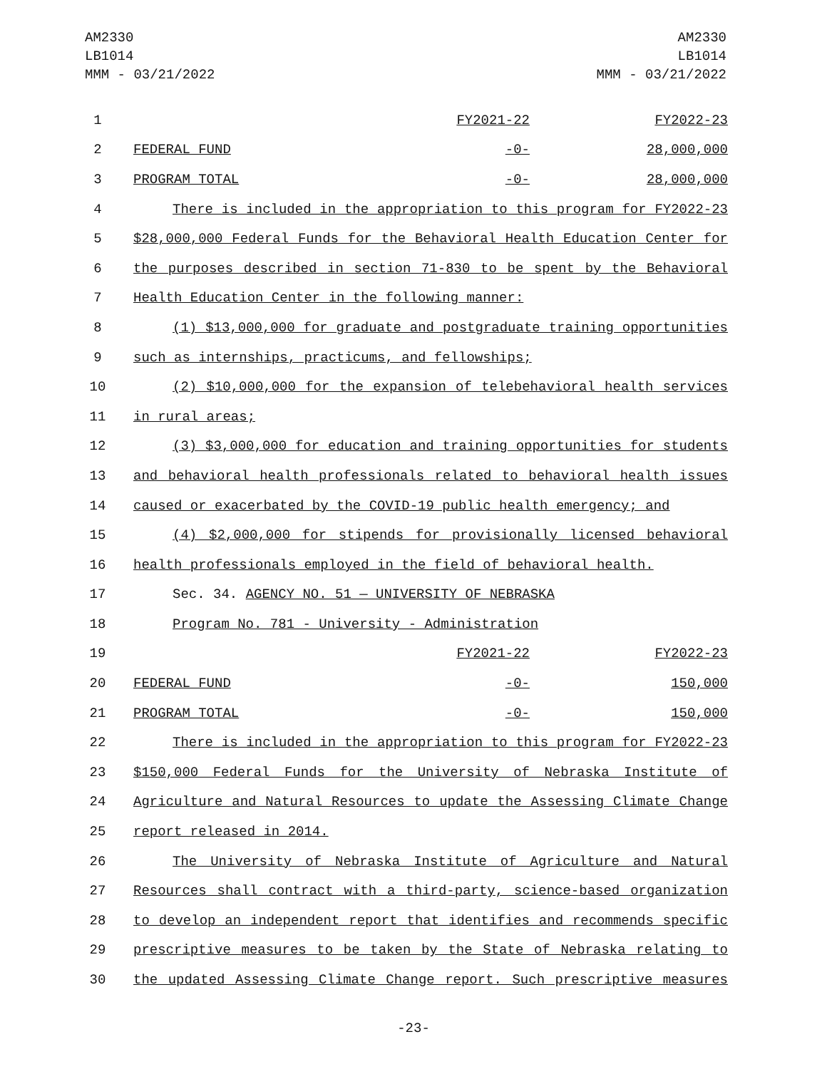AM2330
LB1014
MMM - 03/21/2022
AM2330
LB1014
MMM - 03/21/2022
| 1 | | FY2021-22 | FY2022-23 |
| 2 | FEDERAL FUND | -0- | 28,000,000 |
| 3 | PROGRAM TOTAL | -0- | 28,000,000 |
| 4 | There is included in the appropriation to this program for FY2022-23 | | |
| 5 | $28,000,000 Federal Funds for the Behavioral Health Education Center for | | |
| 6 | the purposes described in section 71-830 to be spent by the Behavioral | | |
| 7 | Health Education Center in the following manner: | | |
| 8 | (1) $13,000,000 for graduate and postgraduate training opportunities | | |
| 9 | such as internships, practicums, and fellowships; | | |
| 10 | (2) $10,000,000 for the expansion of telebehavioral health services | | |
| 11 | in rural areas; | | |
| 12 | (3) $3,000,000 for education and training opportunities for students | | |
| 13 | and behavioral health professionals related to behavioral health issues | | |
| 14 | caused or exacerbated by the COVID-19 public health emergency; and | | |
| 15 | (4) $2,000,000 for stipends for provisionally licensed behavioral | | |
| 16 | health professionals employed in the field of behavioral health. | | |
| 17 | Sec. 34. AGENCY NO. 51 — UNIVERSITY OF NEBRASKA | | |
| 18 | Program No. 781 - University - Administration | | |
| 19 | | FY2021-22 | FY2022-23 |
| 20 | FEDERAL FUND | -0- | 150,000 |
| 21 | PROGRAM TOTAL | -0- | 150,000 |
| 22 | There is included in the appropriation to this program for FY2022-23 | | |
| 23 | $150,000 Federal Funds for the University of Nebraska Institute of | | |
| 24 | Agriculture and Natural Resources to update the Assessing Climate Change | | |
| 25 | report released in 2014. | | |
| 26 | The University of Nebraska Institute of Agriculture and Natural | | |
| 27 | Resources shall contract with a third-party, science-based organization | | |
| 28 | to develop an independent report that identifies and recommends specific | | |
| 29 | prescriptive measures to be taken by the State of Nebraska relating to | | |
| 30 | the updated Assessing Climate Change report. Such prescriptive measures | | |
-23-